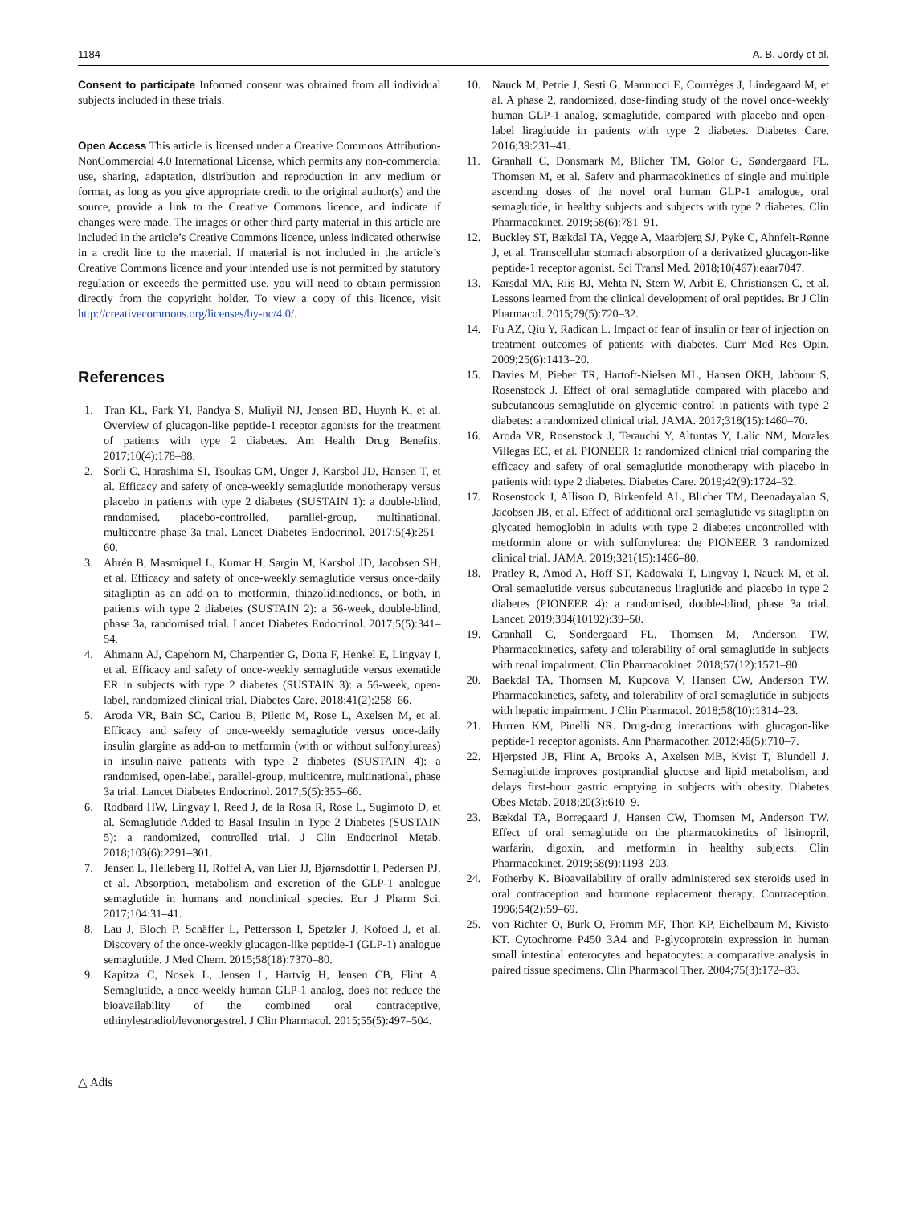1184 A. B. Jordy et al.
Consent to participate Informed consent was obtained from all individual subjects included in these trials.
Open Access This article is licensed under a Creative Commons Attribution-NonCommercial 4.0 International License, which permits any non-commercial use, sharing, adaptation, distribution and reproduction in any medium or format, as long as you give appropriate credit to the original author(s) and the source, provide a link to the Creative Commons licence, and indicate if changes were made. The images or other third party material in this article are included in the article’s Creative Commons licence, unless indicated otherwise in a credit line to the material. If material is not included in the article’s Creative Commons licence and your intended use is not permitted by statutory regulation or exceeds the permitted use, you will need to obtain permission directly from the copyright holder. To view a copy of this licence, visit http://creativecommons.org/licenses/by-nc/4.0/.
References
1. Tran KL, Park YI, Pandya S, Muliyil NJ, Jensen BD, Huynh K, et al. Overview of glucagon-like peptide-1 receptor agonists for the treatment of patients with type 2 diabetes. Am Health Drug Benefits. 2017;10(4):178–88.
2. Sorli C, Harashima SI, Tsoukas GM, Unger J, Karsbol JD, Hansen T, et al. Efficacy and safety of once-weekly semaglutide monotherapy versus placebo in patients with type 2 diabetes (SUSTAIN 1): a double-blind, randomised, placebo-controlled, parallel-group, multinational, multicentre phase 3a trial. Lancet Diabetes Endocrinol. 2017;5(4):251–60.
3. Ahrén B, Masmiquel L, Kumar H, Sargin M, Karsbol JD, Jacobsen SH, et al. Efficacy and safety of once-weekly semaglutide versus once-daily sitagliptin as an add-on to metformin, thiazolidinediones, or both, in patients with type 2 diabetes (SUSTAIN 2): a 56-week, double-blind, phase 3a, randomised trial. Lancet Diabetes Endocrinol. 2017;5(5):341–54.
4. Ahmann AJ, Capehorn M, Charpentier G, Dotta F, Henkel E, Lingvay I, et al. Efficacy and safety of once-weekly semaglutide versus exenatide ER in subjects with type 2 diabetes (SUSTAIN 3): a 56-week, open-label, randomized clinical trial. Diabetes Care. 2018;41(2):258–66.
5. Aroda VR, Bain SC, Cariou B, Piletic M, Rose L, Axelsen M, et al. Efficacy and safety of once-weekly semaglutide versus once-daily insulin glargine as add-on to metformin (with or without sulfonylureas) in insulin-naive patients with type 2 diabetes (SUSTAIN 4): a randomised, open-label, parallel-group, multicentre, multinational, phase 3a trial. Lancet Diabetes Endocrinol. 2017;5(5):355–66.
6. Rodbard HW, Lingvay I, Reed J, de la Rosa R, Rose L, Sugimoto D, et al. Semaglutide Added to Basal Insulin in Type 2 Diabetes (SUSTAIN 5): a randomized, controlled trial. J Clin Endocrinol Metab. 2018;103(6):2291–301.
7. Jensen L, Helleberg H, Roffel A, van Lier JJ, Bjørnsdottir I, Pedersen PJ, et al. Absorption, metabolism and excretion of the GLP-1 analogue semaglutide in humans and nonclinical species. Eur J Pharm Sci. 2017;104:31–41.
8. Lau J, Bloch P, Schäffer L, Pettersson I, Spetzler J, Kofoed J, et al. Discovery of the once-weekly glucagon-like peptide-1 (GLP-1) analogue semaglutide. J Med Chem. 2015;58(18):7370–80.
9. Kapitza C, Nosek L, Jensen L, Hartvig H, Jensen CB, Flint A. Semaglutide, a once-weekly human GLP-1 analog, does not reduce the bioavailability of the combined oral contraceptive, ethinylestradiol/levonorgestrel. J Clin Pharmacol. 2015;55(5):497–504.
10. Nauck M, Petrie J, Sesti G, Mannucci E, Courrèges J, Lindegaard M, et al. A phase 2, randomized, dose-finding study of the novel once-weekly human GLP-1 analog, semaglutide, compared with placebo and open-label liraglutide in patients with type 2 diabetes. Diabetes Care. 2016;39:231–41.
11. Granhall C, Donsmark M, Blicher TM, Golor G, Søndergaard FL, Thomsen M, et al. Safety and pharmacokinetics of single and multiple ascending doses of the novel oral human GLP-1 analogue, oral semaglutide, in healthy subjects and subjects with type 2 diabetes. Clin Pharmacokinet. 2019;58(6):781–91.
12. Buckley ST, Bækdal TA, Vegge A, Maarbjerg SJ, Pyke C, Ahnfelt-Rønne J, et al. Transcellular stomach absorption of a derivatized glucagon-like peptide-1 receptor agonist. Sci Transl Med. 2018;10(467):eaar7047.
13. Karsdal MA, Riis BJ, Mehta N, Stern W, Arbit E, Christiansen C, et al. Lessons learned from the clinical development of oral peptides. Br J Clin Pharmacol. 2015;79(5):720–32.
14. Fu AZ, Qiu Y, Radican L. Impact of fear of insulin or fear of injection on treatment outcomes of patients with diabetes. Curr Med Res Opin. 2009;25(6):1413–20.
15. Davies M, Pieber TR, Hartoft-Nielsen ML, Hansen OKH, Jabbour S, Rosenstock J. Effect of oral semaglutide compared with placebo and subcutaneous semaglutide on glycemic control in patients with type 2 diabetes: a randomized clinical trial. JAMA. 2017;318(15):1460–70.
16. Aroda VR, Rosenstock J, Terauchi Y, Altuntas Y, Lalic NM, Morales Villegas EC, et al. PIONEER 1: randomized clinical trial comparing the efficacy and safety of oral semaglutide monotherapy with placebo in patients with type 2 diabetes. Diabetes Care. 2019;42(9):1724–32.
17. Rosenstock J, Allison D, Birkenfeld AL, Blicher TM, Deenadayalan S, Jacobsen JB, et al. Effect of additional oral semaglutide vs sitagliptin on glycated hemoglobin in adults with type 2 diabetes uncontrolled with metformin alone or with sulfonylurea: the PIONEER 3 randomized clinical trial. JAMA. 2019;321(15):1466–80.
18. Pratley R, Amod A, Hoff ST, Kadowaki T, Lingvay I, Nauck M, et al. Oral semaglutide versus subcutaneous liraglutide and placebo in type 2 diabetes (PIONEER 4): a randomised, double-blind, phase 3a trial. Lancet. 2019;394(10192):39–50.
19. Granhall C, Sondergaard FL, Thomsen M, Anderson TW. Pharmacokinetics, safety and tolerability of oral semaglutide in subjects with renal impairment. Clin Pharmacokinet. 2018;57(12):1571–80.
20. Baekdal TA, Thomsen M, Kupcova V, Hansen CW, Anderson TW. Pharmacokinetics, safety, and tolerability of oral semaglutide in subjects with hepatic impairment. J Clin Pharmacol. 2018;58(10):1314–23.
21. Hurren KM, Pinelli NR. Drug-drug interactions with glucagon-like peptide-1 receptor agonists. Ann Pharmacother. 2012;46(5):710–7.
22. Hjerpsted JB, Flint A, Brooks A, Axelsen MB, Kvist T, Blundell J. Semaglutide improves postprandial glucose and lipid metabolism, and delays first-hour gastric emptying in subjects with obesity. Diabetes Obes Metab. 2018;20(3):610–9.
23. Bækdal TA, Borregaard J, Hansen CW, Thomsen M, Anderson TW. Effect of oral semaglutide on the pharmacokinetics of lisinopril, warfarin, digoxin, and metformin in healthy subjects. Clin Pharmacokinet. 2019;58(9):1193–203.
24. Fotherby K. Bioavailability of orally administered sex steroids used in oral contraception and hormone replacement therapy. Contraception. 1996;54(2):59–69.
25. von Richter O, Burk O, Fromm MF, Thon KP, Eichelbaum M, Kivisto KT. Cytochrome P450 3A4 and P-glycoprotein expression in human small intestinal enterocytes and hepatocytes: a comparative analysis in paired tissue specimens. Clin Pharmacol Ther. 2004;75(3):172–83.
△ Adis